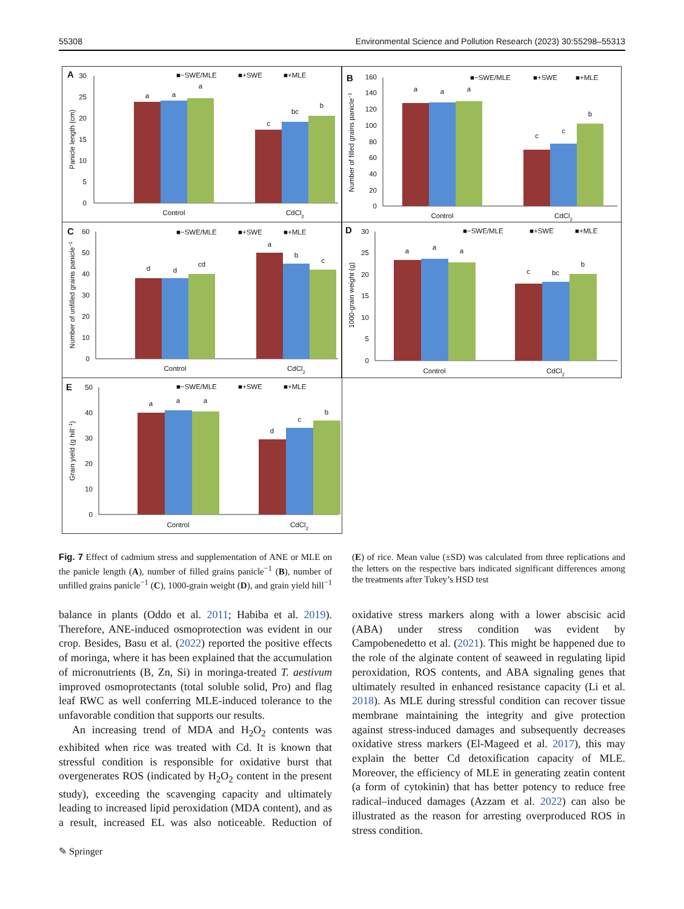55308 Environmental Science and Pollution Research (2023) 30:55298–55313
A
■−SWE/MLE
■+SWE
■+MLE
0
5
10
15
20
25
30
Panicle length (cm)
a
a
a
c
bc
b
Control
CdCl2
B
■−SWE/MLE
■+SWE
■+MLE
0
20
40
60
80
100
120
140
160
Number of filled grains panicle−1
a
a
a
c
c
b
Control
CdCl2
C
■−SWE/MLE
■+SWE
■+MLE
0
10
20
30
40
50
60
Number of unfilled grains panicle−1
d
d
cd
a
b
c
Control
CdCl2
D
■−SWE/MLE
■+SWE
■+MLE
0
5
10
15
20
25
30
1000-grain weight (g)
a
a
a
c
bc
b
Control
CdCl2
E
■−SWE/MLE
■+SWE
■+MLE
0
10
20
30
40
50
Grain yield (g hill−1)
a
a
a
d
c
b
Control
CdCl2
Fig. 7 Effect of cadmium stress and supplementation of ANE or MLE on the panicle length (A), number of filled grains panicle<sup>−1</sup> (B), number of unfilled grains panicle<sup>−1</sup> (C), 1000-grain weight (D), and grain yield hill<sup>−1</sup> (E) of rice. Mean value (±SD) was calculated from three replications and the letters on the respective bars indicated significant differences among the treatments after Tukey’s HSD test
balance in plants (Oddo et al. 2011; Habiba et al. 2019). Therefore, ANE-induced osmoprotection was evident in our crop. Besides, Basu et al. (2022) reported the positive effects of moringa, where it has been explained that the accumulation of micronutrients (B, Zn, Si) in moringa-treated T. aestivum improved osmoprotectants (total soluble solid, Pro) and flag leaf RWC as well conferring MLE-induced tolerance to the unfavorable condition that supports our results.
An increasing trend of MDA and H<sub>2</sub>O<sub>2</sub> contents was exhibited when rice was treated with Cd. It is known that stressful condition is responsible for oxidative burst that overgenerates ROS (indicated by H<sub>2</sub>O<sub>2</sub> content in the present study), exceeding the scavenging capacity and ultimately leading to increased lipid peroxidation (MDA content), and as a result, increased EL was also noticeable. Reduction of oxidative stress markers along with a lower abscisic acid (ABA) under stress condition was evident by Campobenedetto et al. (2021). This might be happened due to the role of the alginate content of seaweed in regulating lipid peroxidation, ROS contents, and ABA signaling genes that ultimately resulted in enhanced resistance capacity (Li et al. 2018). As MLE during stressful condition can recover tissue membrane maintaining the integrity and give protection against stress-induced damages and subsequently decreases oxidative stress markers (El-Mageed et al. 2017), this may explain the better Cd detoxification capacity of MLE. Moreover, the efficiency of MLE in generating zeatin content (a form of cytokinin) that has better potency to reduce free radical–induced damages (Azzam et al. 2022) can also be illustrated as the reason for arresting overproduced ROS in stress condition.
✎ Springer